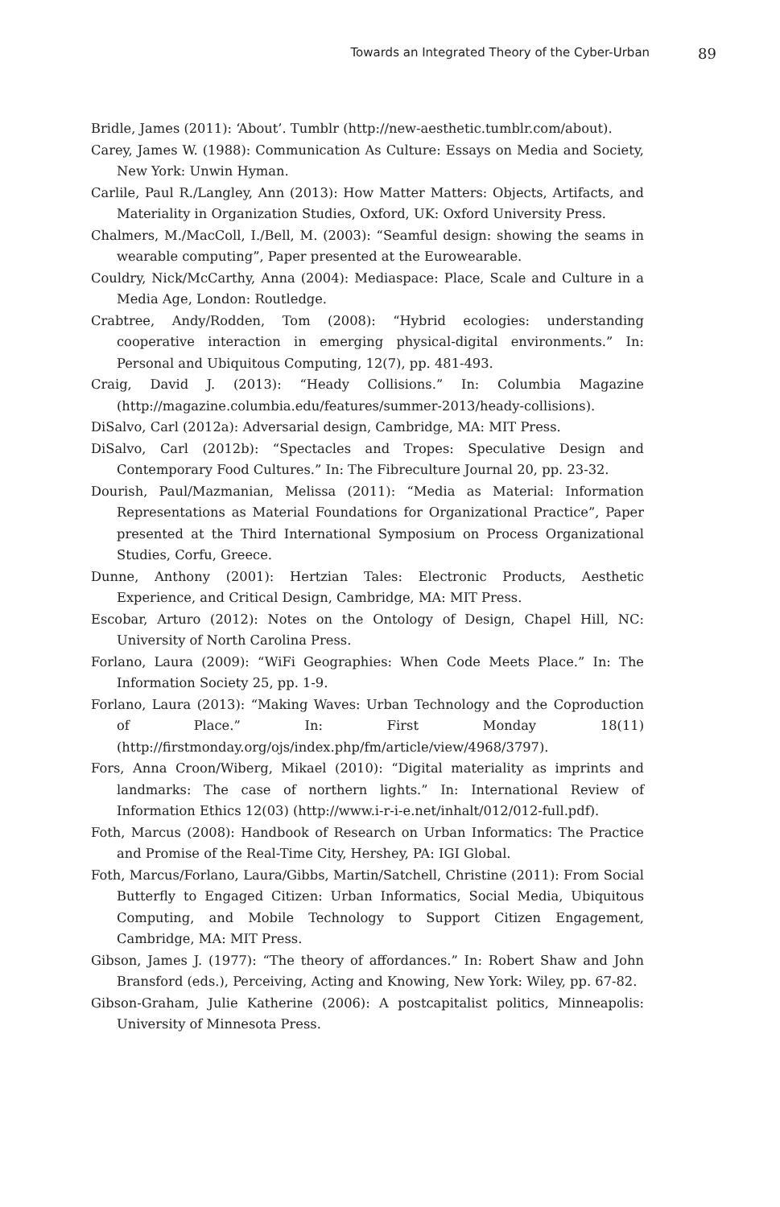Towards an Integrated Theory of the Cyber-Urban 89
Bridle, James (2011): ‘About’. Tumblr (http://new-aesthetic.tumblr.com/about).
Carey, James W. (1988): Communication As Culture: Essays on Media and Society, New York: Unwin Hyman.
Carlile, Paul R./Langley, Ann (2013): How Matter Matters: Objects, Artifacts, and Materiality in Organization Studies, Oxford, UK: Oxford University Press.
Chalmers, M./MacColl, I./Bell, M. (2003): “Seamful design: showing the seams in wearable computing”, Paper presented at the Eurowearable.
Couldry, Nick/McCarthy, Anna (2004): Mediaspace: Place, Scale and Culture in a Media Age, London: Routledge.
Crabtree, Andy/Rodden, Tom (2008): “Hybrid ecologies: understanding cooperative interaction in emerging physical-digital environments.” In: Personal and Ubiquitous Computing, 12(7), pp. 481-493.
Craig, David J. (2013): “Heady Collisions.” In: Columbia Magazine (http://magazine.columbia.edu/features/summer-2013/heady-collisions).
DiSalvo, Carl (2012a): Adversarial design, Cambridge, MA: MIT Press.
DiSalvo, Carl (2012b): “Spectacles and Tropes: Speculative Design and Contemporary Food Cultures.” In: The Fibreculture Journal 20, pp. 23-32.
Dourish, Paul/Mazmanian, Melissa (2011): “Media as Material: Information Representations as Material Foundations for Organizational Practice”, Paper presented at the Third International Symposium on Process Organizational Studies, Corfu, Greece.
Dunne, Anthony (2001): Hertzian Tales: Electronic Products, Aesthetic Experience, and Critical Design, Cambridge, MA: MIT Press.
Escobar, Arturo (2012): Notes on the Ontology of Design, Chapel Hill, NC: University of North Carolina Press.
Forlano, Laura (2009): “WiFi Geographies: When Code Meets Place.” In: The Information Society 25, pp. 1-9.
Forlano, Laura (2013): “Making Waves: Urban Technology and the Coproduction of Place.” In: First Monday 18(11) (http://firstmonday.org/ojs/index.php/fm/article/view/4968/3797).
Fors, Anna Croon/Wiberg, Mikael (2010): “Digital materiality as imprints and landmarks: The case of northern lights.” In: International Review of Information Ethics 12(03) (http://www.i-r-i-e.net/inhalt/012/012-full.pdf).
Foth, Marcus (2008): Handbook of Research on Urban Informatics: The Practice and Promise of the Real-Time City, Hershey, PA: IGI Global.
Foth, Marcus/Forlano, Laura/Gibbs, Martin/Satchell, Christine (2011): From Social Butterfly to Engaged Citizen: Urban Informatics, Social Media, Ubiquitous Computing, and Mobile Technology to Support Citizen Engagement, Cambridge, MA: MIT Press.
Gibson, James J. (1977): “The theory of affordances.” In: Robert Shaw and John Bransford (eds.), Perceiving, Acting and Knowing, New York: Wiley, pp. 67-82.
Gibson-Graham, Julie Katherine (2006): A postcapitalist politics, Minneapolis: University of Minnesota Press.